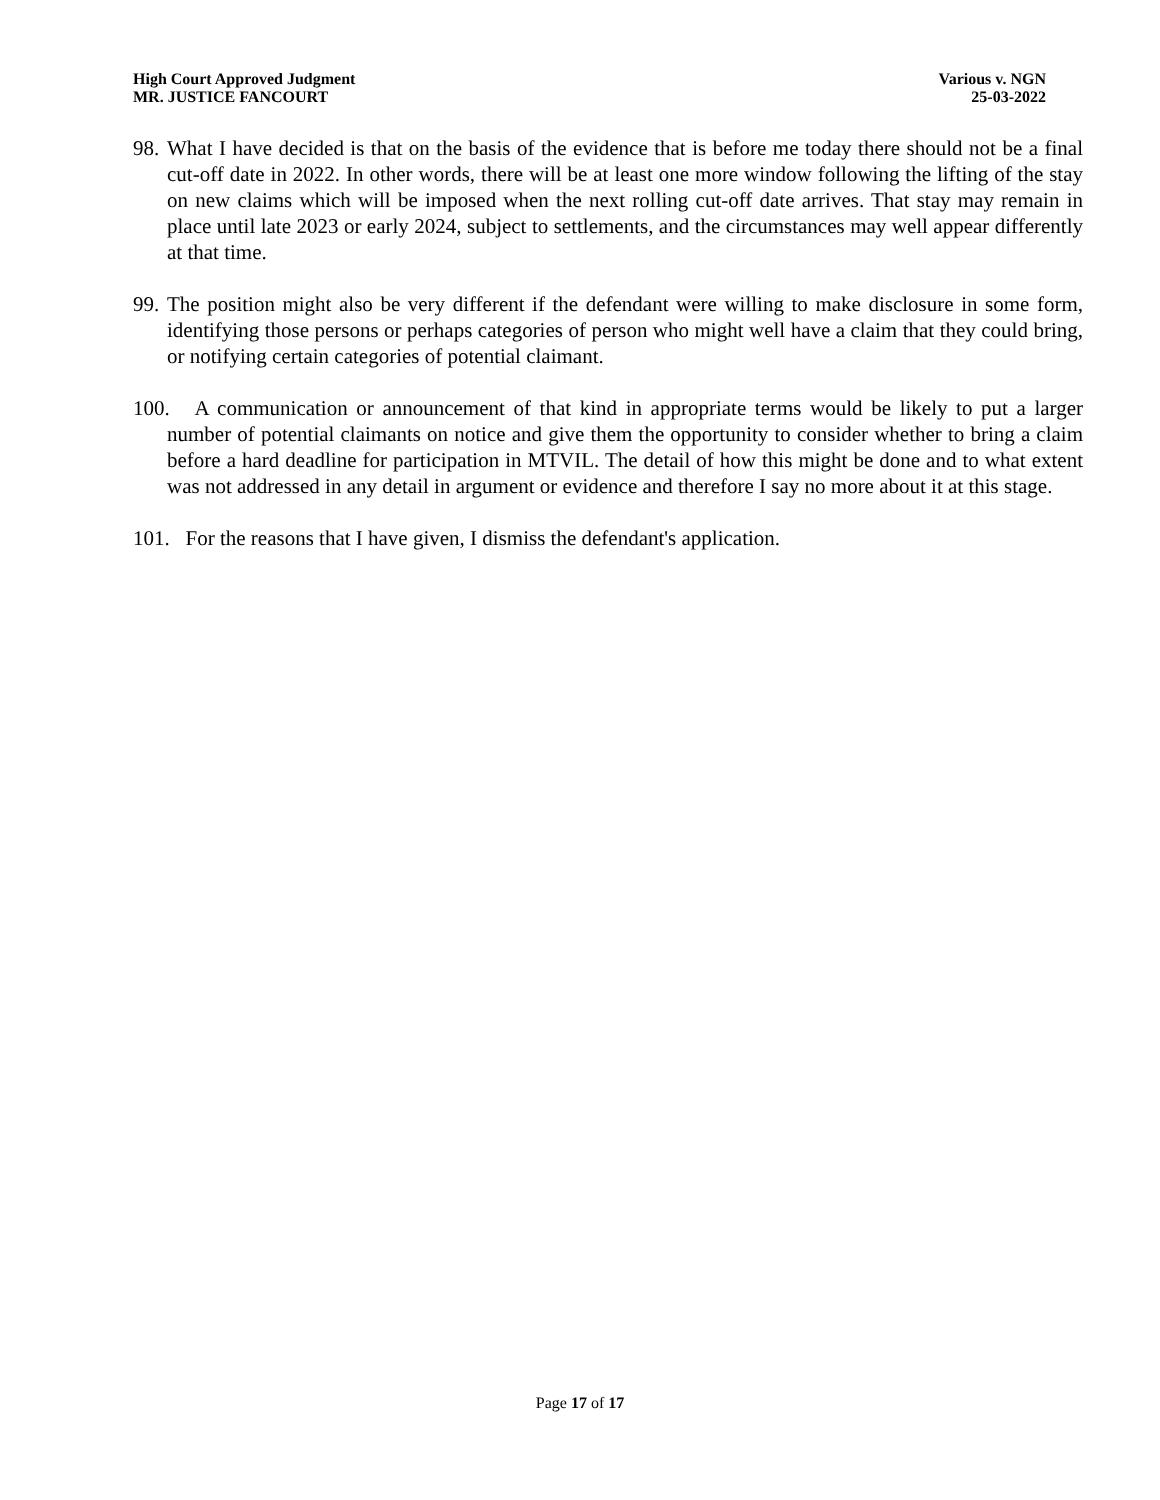High Court Approved Judgment
MR. JUSTICE FANCOURT
Various v. NGN
25-03-2022
98. What I have decided is that on the basis of the evidence that is before me today there should not be a final cut-off date in 2022. In other words, there will be at least one more window following the lifting of the stay on new claims which will be imposed when the next rolling cut-off date arrives. That stay may remain in place until late 2023 or early 2024, subject to settlements, and the circumstances may well appear differently at that time.
99. The position might also be very different if the defendant were willing to make disclosure in some form, identifying those persons or perhaps categories of person who might well have a claim that they could bring, or notifying certain categories of potential claimant.
100. A communication or announcement of that kind in appropriate terms would be likely to put a larger number of potential claimants on notice and give them the opportunity to consider whether to bring a claim before a hard deadline for participation in MTVIL. The detail of how this might be done and to what extent was not addressed in any detail in argument or evidence and therefore I say no more about it at this stage.
101. For the reasons that I have given, I dismiss the defendant's application.
Page 17 of 17